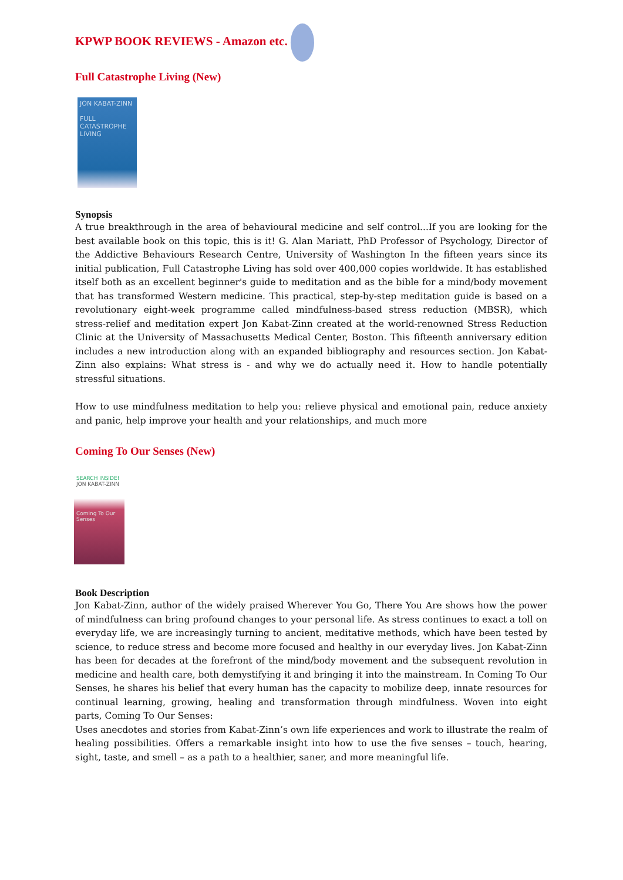KPWP BOOK REVIEWS - Amazon etc.
Full Catastrophe Living (New)
JON KABAT-ZINN
FULL CATASTROPHE LIVING
Synopsis
A true breakthrough in the area of behavioural medicine and self control...If you are looking for the best available book on this topic, this is it! G. Alan Mariatt, PhD Professor of Psychology, Director of the Addictive Behaviours Research Centre, University of Washington In the fifteen years since its initial publication, Full Catastrophe Living has sold over 400,000 copies worldwide. It has established itself both as an excellent beginner's guide to meditation and as the bible for a mind/body movement that has transformed Western medicine. This practical, step-by-step meditation guide is based on a revolutionary eight-week programme called mindfulness-based stress reduction (MBSR), which stress-relief and meditation expert Jon Kabat-Zinn created at the world-renowned Stress Reduction Clinic at the University of Massachusetts Medical Center, Boston. This fifteenth anniversary edition includes a new introduction along with an expanded bibliography and resources section. Jon Kabat-Zinn also explains: What stress is - and why we do actually need it. How to handle potentially stressful situations.
How to use mindfulness meditation to help you: relieve physical and emotional pain, reduce anxiety and panic, help improve your health and your relationships, and much more
Coming To Our Senses (New)
SEARCH INSIDE!
JON KABAT-ZINN
Coming To Our Senses
Book Description
Jon Kabat-Zinn, author of the widely praised Wherever You Go, There You Are shows how the power of mindfulness can bring profound changes to your personal life. As stress continues to exact a toll on everyday life, we are increasingly turning to ancient, meditative methods, which have been tested by science, to reduce stress and become more focused and healthy in our everyday lives. Jon Kabat-Zinn has been for decades at the forefront of the mind/body movement and the subsequent revolution in medicine and health care, both demystifying it and bringing it into the mainstream. In Coming To Our Senses, he shares his belief that every human has the capacity to mobilize deep, innate resources for continual learning, growing, healing and transformation through mindfulness. Woven into eight parts, Coming To Our Senses:
Uses anecdotes and stories from Kabat-Zinn’s own life experiences and work to illustrate the realm of healing possibilities. Offers a remarkable insight into how to use the five senses – touch, hearing, sight, taste, and smell – as a path to a healthier, saner, and more meaningful life.